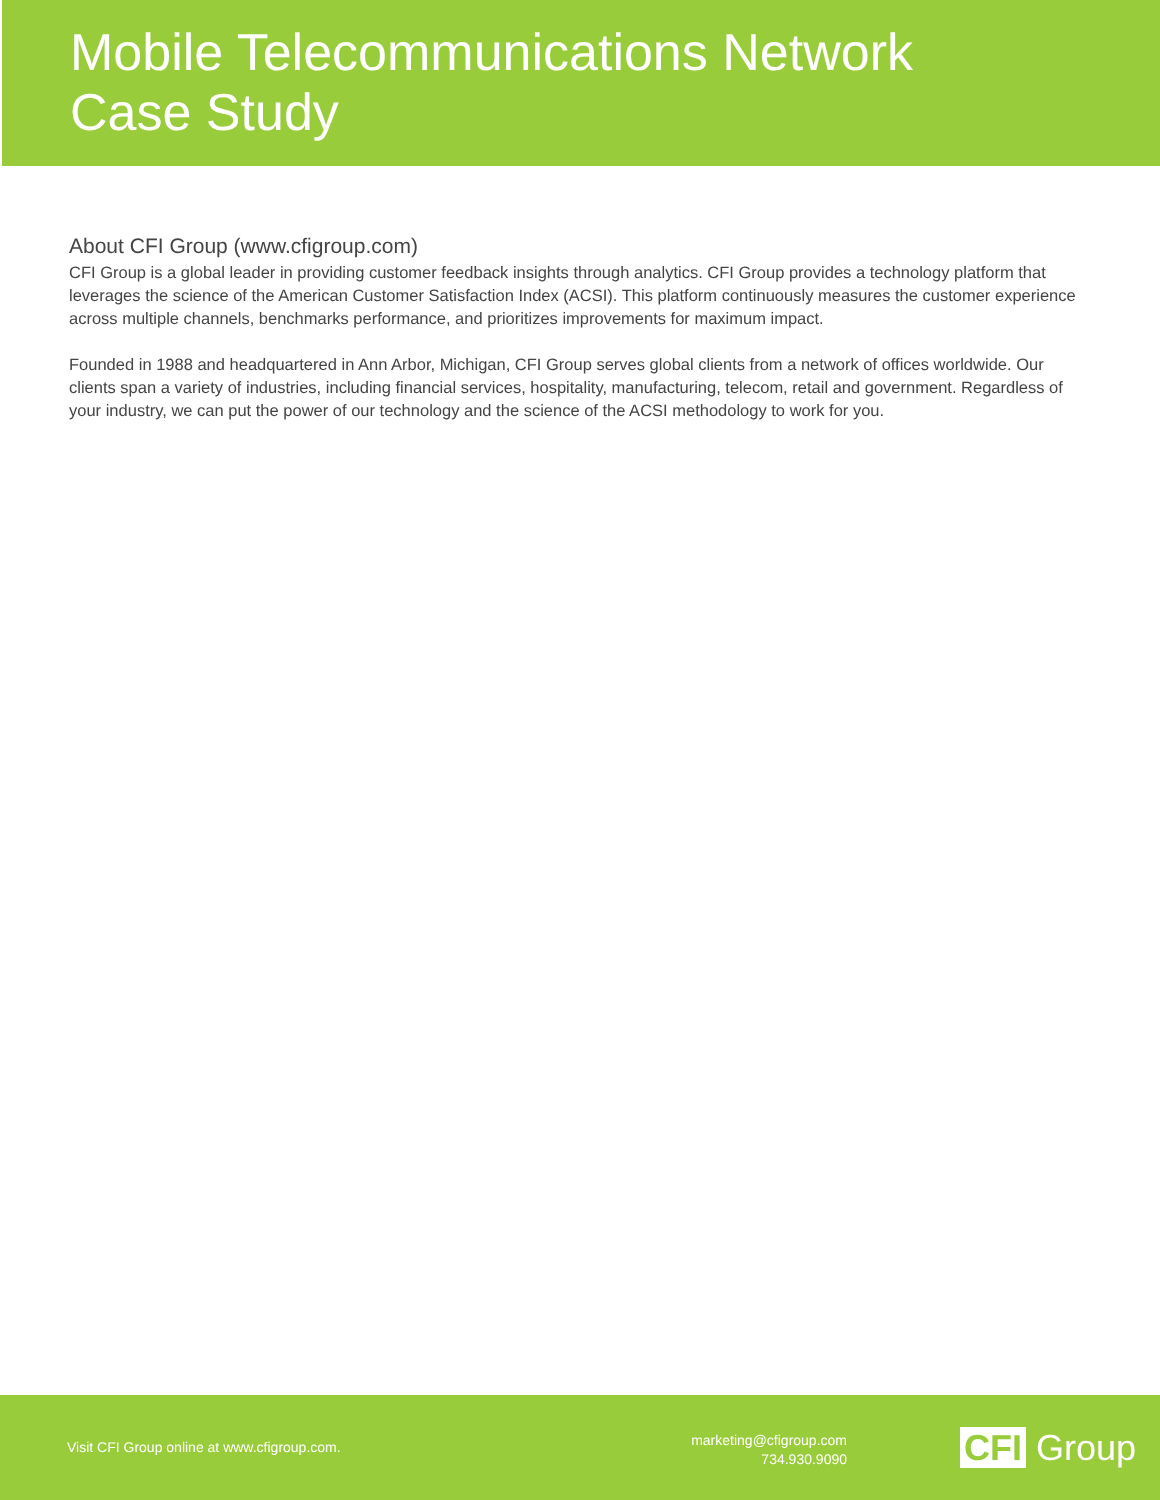Mobile Telecommunications Network
Case Study
About CFI Group (www.cfigroup.com)
CFI Group is a global leader in providing customer feedback insights through analytics. CFI Group provides a technology platform that leverages the science of the American Customer Satisfaction Index (ACSI). This platform continuously measures the customer experience across multiple channels, benchmarks performance, and prioritizes improvements for maximum impact.
Founded in 1988 and headquartered in Ann Arbor, Michigan, CFI Group serves global clients from a network of offices worldwide. Our clients span a variety of industries, including financial services, hospitality, manufacturing, telecom, retail and government. Regardless of your industry, we can put the power of our technology and the science of the ACSI methodology to work for you.
Visit CFI Group online at www.cfigroup.com.
marketing@cfigroup.com
734.930.9090
CFI Group